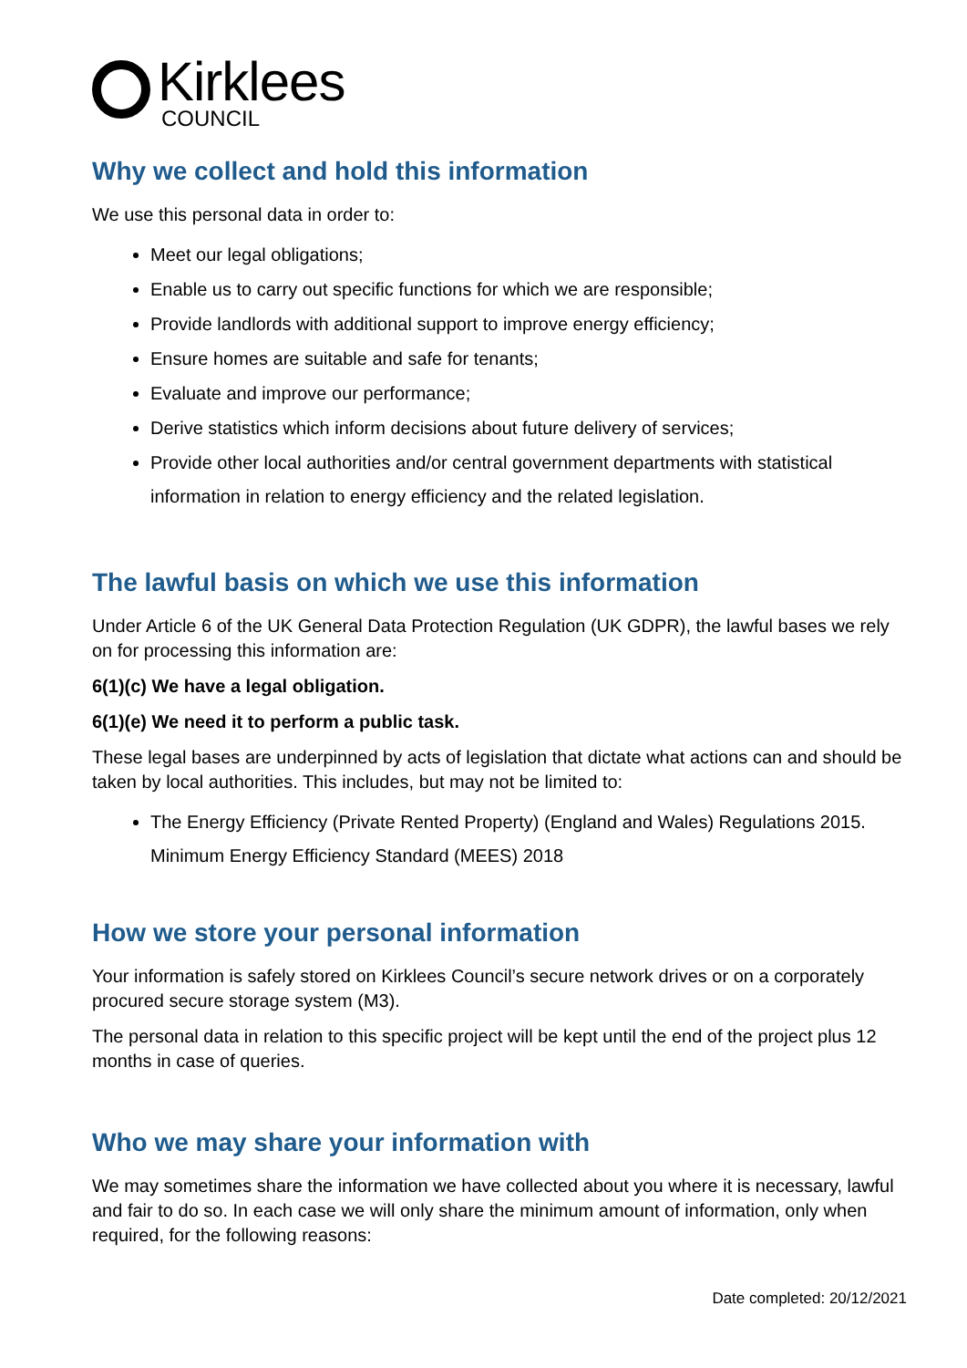Kirklees
COUNCIL
Why we collect and hold this information
We use this personal data in order to:
Meet our legal obligations;
Enable us to carry out specific functions for which we are responsible;
Provide landlords with additional support to improve energy efficiency;
Ensure homes are suitable and safe for tenants;
Evaluate and improve our performance;
Derive statistics which inform decisions about future delivery of services;
Provide other local authorities and/or central government departments with statistical information in relation to energy efficiency and the related legislation.
The lawful basis on which we use this information
Under Article 6 of the UK General Data Protection Regulation (UK GDPR), the lawful bases we rely on for processing this information are:
6(1)(c) We have a legal obligation.
6(1)(e) We need it to perform a public task.
These legal bases are underpinned by acts of legislation that dictate what actions can and should be taken by local authorities. This includes, but may not be limited to:
The Energy Efficiency (Private Rented Property) (England and Wales) Regulations 2015. Minimum Energy Efficiency Standard (MEES) 2018
How we store your personal information
Your information is safely stored on Kirklees Council’s secure network drives or on a corporately procured secure storage system (M3).
The personal data in relation to this specific project will be kept until the end of the project plus 12 months in case of queries.
Who we may share your information with
We may sometimes share the information we have collected about you where it is necessary, lawful and fair to do so. In each case we will only share the minimum amount of information, only when required, for the following reasons:
Date completed: 20/12/2021